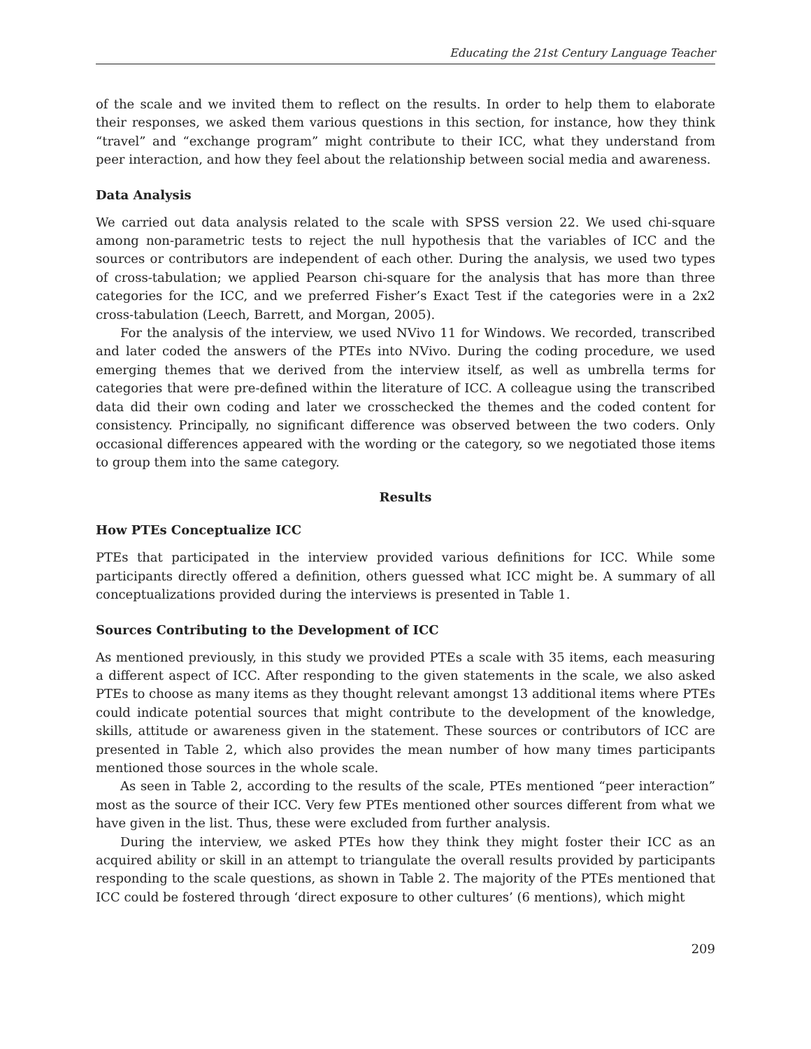Educating the 21st Century Language Teacher
of the scale and we invited them to reflect on the results. In order to help them to elaborate their responses, we asked them various questions in this section, for instance, how they think “travel” and “exchange program” might contribute to their ICC, what they understand from peer interaction, and how they feel about the relationship between social media and awareness.
Data Analysis
We carried out data analysis related to the scale with SPSS version 22. We used chi-square among non-parametric tests to reject the null hypothesis that the variables of ICC and the sources or contributors are independent of each other. During the analysis, we used two types of cross-tabulation; we applied Pearson chi-square for the analysis that has more than three categories for the ICC, and we preferred Fisher’s Exact Test if the categories were in a 2x2 cross-tabulation (Leech, Barrett, and Morgan, 2005).
For the analysis of the interview, we used NVivo 11 for Windows. We recorded, transcribed and later coded the answers of the PTEs into NVivo. During the coding procedure, we used emerging themes that we derived from the interview itself, as well as umbrella terms for categories that were pre-defined within the literature of ICC. A colleague using the transcribed data did their own coding and later we crosschecked the themes and the coded content for consistency. Principally, no significant difference was observed between the two coders. Only occasional differences appeared with the wording or the category, so we negotiated those items to group them into the same category.
Results
How PTEs Conceptualize ICC
PTEs that participated in the interview provided various definitions for ICC. While some participants directly offered a definition, others guessed what ICC might be. A summary of all conceptualizations provided during the interviews is presented in Table 1.
Sources Contributing to the Development of ICC
As mentioned previously, in this study we provided PTEs a scale with 35 items, each measuring a different aspect of ICC. After responding to the given statements in the scale, we also asked PTEs to choose as many items as they thought relevant amongst 13 additional items where PTEs could indicate potential sources that might contribute to the development of the knowledge, skills, attitude or awareness given in the statement. These sources or contributors of ICC are presented in Table 2, which also provides the mean number of how many times participants mentioned those sources in the whole scale.
As seen in Table 2, according to the results of the scale, PTEs mentioned “peer interaction” most as the source of their ICC. Very few PTEs mentioned other sources different from what we have given in the list. Thus, these were excluded from further analysis.
During the interview, we asked PTEs how they think they might foster their ICC as an acquired ability or skill in an attempt to triangulate the overall results provided by participants responding to the scale questions, as shown in Table 2. The majority of the PTEs mentioned that ICC could be fostered through ‘direct exposure to other cultures’ (6 mentions), which might
209